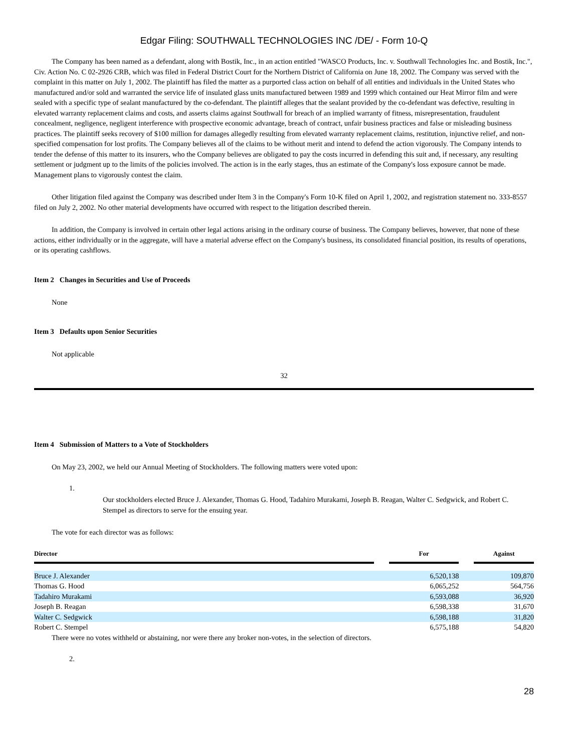Edgar Filing: SOUTHWALL TECHNOLOGIES INC /DE/ - Form 10-Q
The Company has been named as a defendant, along with Bostik, Inc., in an action entitled "WASCO Products, Inc. v. Southwall Technologies Inc. and Bostik, Inc.", Civ. Action No. C 02-2926 CRB, which was filed in Federal District Court for the Northern District of California on June 18, 2002. The Company was served with the complaint in this matter on July 1, 2002. The plaintiff has filed the matter as a purported class action on behalf of all entities and individuals in the United States who manufactured and/or sold and warranted the service life of insulated glass units manufactured between 1989 and 1999 which contained our Heat Mirror film and were sealed with a specific type of sealant manufactured by the co-defendant. The plaintiff alleges that the sealant provided by the co-defendant was defective, resulting in elevated warranty replacement claims and costs, and asserts claims against Southwall for breach of an implied warranty of fitness, misrepresentation, fraudulent concealment, negligence, negligent interference with prospective economic advantage, breach of contract, unfair business practices and false or misleading business practices. The plaintiff seeks recovery of $100 million for damages allegedly resulting from elevated warranty replacement claims, restitution, injunctive relief, and non-specified compensation for lost profits. The Company believes all of the claims to be without merit and intend to defend the action vigorously. The Company intends to tender the defense of this matter to its insurers, who the Company believes are obligated to pay the costs incurred in defending this suit and, if necessary, any resulting settlement or judgment up to the limits of the policies involved. The action is in the early stages, thus an estimate of the Company's loss exposure cannot be made. Management plans to vigorously contest the claim.
Other litigation filed against the Company was described under Item 3 in the Company's Form 10-K filed on April 1, 2002, and registration statement no. 333-8557 filed on July 2, 2002. No other material developments have occurred with respect to the litigation described therein.
In addition, the Company is involved in certain other legal actions arising in the ordinary course of business. The Company believes, however, that none of these actions, either individually or in the aggregate, will have a material adverse effect on the Company's business, its consolidated financial position, its results of operations, or its operating cashflows.
Item 2 Changes in Securities and Use of Proceeds
None
Item 3 Defaults upon Senior Securities
Not applicable
32
Item 4 Submission of Matters to a Vote of Stockholders
On May 23, 2002, we held our Annual Meeting of Stockholders. The following matters were voted upon:
1.
Our stockholders elected Bruce J. Alexander, Thomas G. Hood, Tadahiro Murakami, Joseph B. Reagan, Walter C. Sedgwick, and Robert C. Stempel as directors to serve for the ensuing year.
The vote for each director was as follows:
| Director | | For | | Against |
| --- | --- | --- | --- | --- |
| Bruce J. Alexander | | 6,520,138 | | 109,870 |
| Thomas G. Hood | | 6,065,252 | | 564,756 |
| Tadahiro Murakami | | 6,593,088 | | 36,920 |
| Joseph B. Reagan | | 6,598,338 | | 31,670 |
| Walter C. Sedgwick | | 6,598,188 | | 31,820 |
| Robert C. Stempel | | 6,575,188 | | 54,820 |
There were no votes withheld or abstaining, nor were there any broker non-votes, in the selection of directors.
2.
28